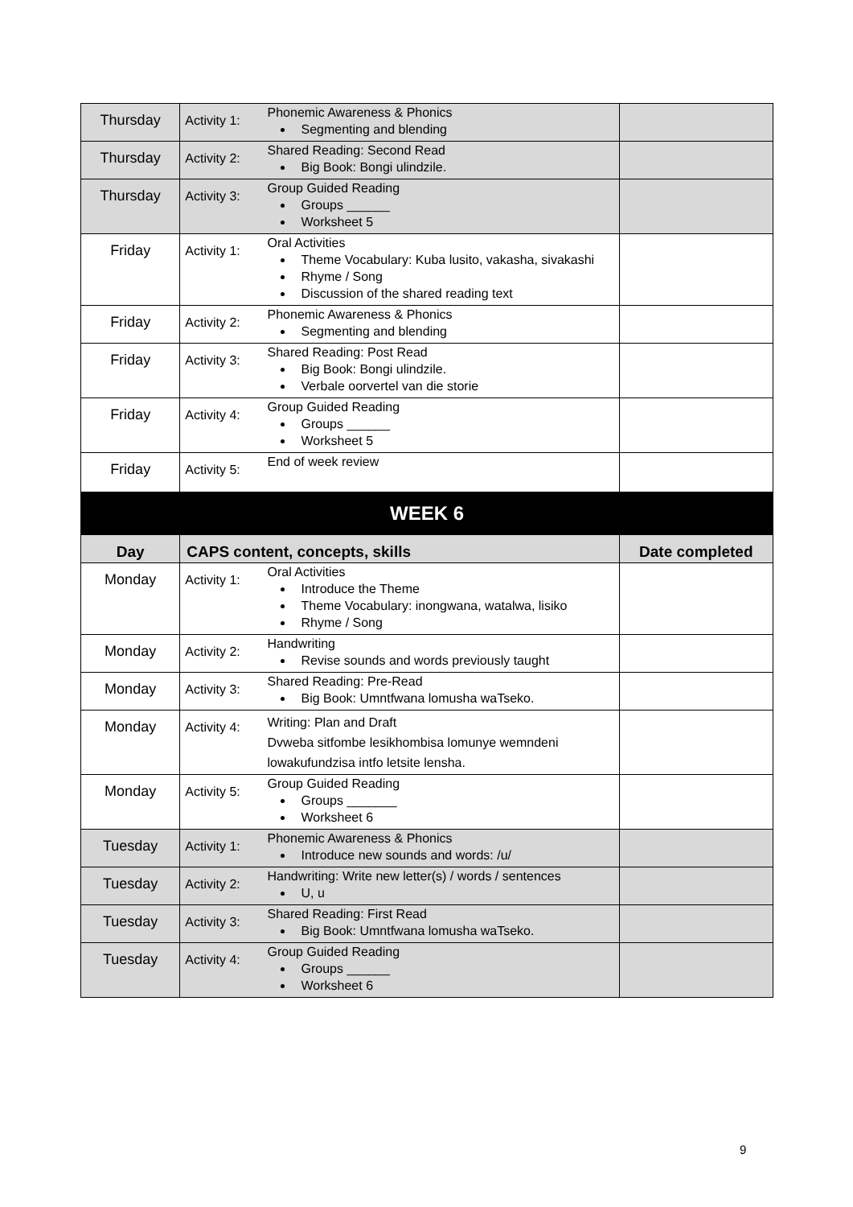| Thursday | Activity 1: | Phonemic Awareness & Phonics Segmenting and blending | |
| Thursday | Activity 2: | Shared Reading: Second Read Big Book: Bongi ulindzile. | |
| Thursday | Activity 3: | Group Guided Reading Groups ______ Worksheet 5 | |
| Friday | Activity 1: | Oral Activities Theme Vocabulary: Kuba lusito, vakasha, sivakashi Rhyme / Song Discussion of the shared reading text | |
| Friday | Activity 2: | Phonemic Awareness & Phonics Segmenting and blending | |
| Friday | Activity 3: | Shared Reading: Post Read Big Book: Bongi ulindzile. Verbale oorvertel van die storie | |
| Friday | Activity 4: | Group Guided Reading Groups ______ Worksheet 5 | |
| Friday | Activity 5: | End of week review | |
| WEEK 6 | | | |
| Day | CAPS content, concepts, skills | | Date completed |
| Monday | Activity 1: | Oral Activities Introduce the Theme Theme Vocabulary: inongwana, watalwa, lisiko Rhyme / Song | |
| Monday | Activity 2: | Handwriting Revise sounds and words previously taught | |
| Monday | Activity 3: | Shared Reading: Pre-Read Big Book: Umntfwana lomusha waTseko. | |
| Monday | Activity 4: | Writing: Plan and Draft Dvweba sitfombe lesikhombisa lomunye wemndeni lowakufundzisa intfo letsite lensha. | |
| Monday | Activity 5: | Group Guided Reading Groups _______ Worksheet 6 | |
| Tuesday | Activity 1: | Phonemic Awareness & Phonics Introduce new sounds and words: /u/ | |
| Tuesday | Activity 2: | Handwriting: Write new letter(s) / words / sentences U, u | |
| Tuesday | Activity 3: | Shared Reading: First Read Big Book: Umntfwana lomusha waTseko. | |
| Tuesday | Activity 4: | Group Guided Reading Groups ______ Worksheet 6 | |
9